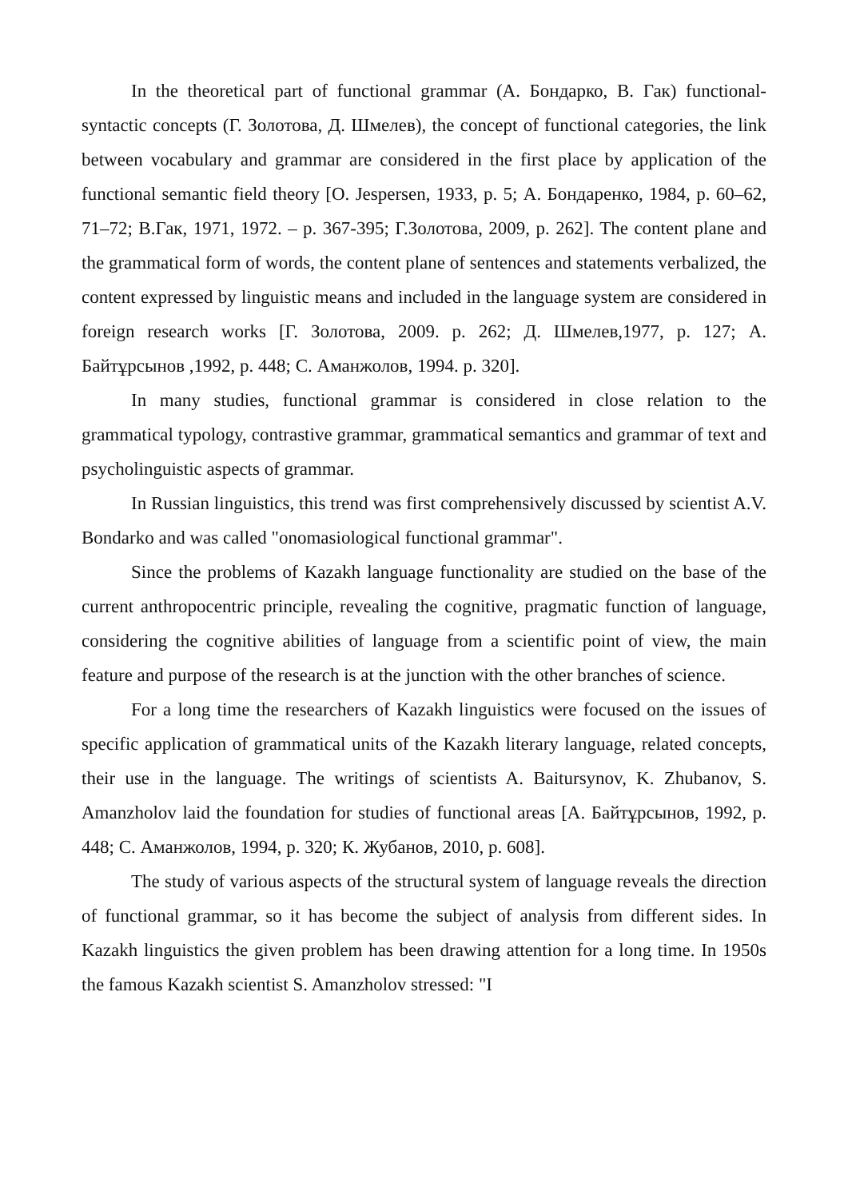In the theoretical part of functional grammar (А. Бондарко, В. Гак) functional-syntactic concepts (Г. Золотова, Д. Шмелев), the concept of functional categories, the link between vocabulary and grammar are considered in the first place by application of the functional semantic field theory [O. Jespersen, 1933, p. 5; А. Бондаренко, 1984, p. 60–62, 71–72; В.Гак, 1971, 1972. – p. 367-395; Г.Золотова, 2009, p. 262]. The content plane and the grammatical form of words, the content plane of sentences and statements verbalized, the content expressed by linguistic means and included in the language system are considered in foreign research works [Г. Золотова, 2009. p. 262; Д. Шмелев,1977, p. 127; А. Байтұрсынов ,1992, p. 448; С. Аманжолов, 1994. p. 320].
In many studies, functional grammar is considered in close relation to the grammatical typology, contrastive grammar, grammatical semantics and grammar of text and psycholinguistic aspects of grammar.
In Russian linguistics, this trend was first comprehensively discussed by scientist A.V. Bondarko and was called "onomasiological functional grammar".
Since the problems of Kazakh language functionality are studied on the base of the current anthropocentric principle, revealing the cognitive, pragmatic function of language, considering the cognitive abilities of language from a scientific point of view, the main feature and purpose of the research is at the junction with the other branches of science.
For a long time the researchers of Kazakh linguistics were focused on the issues of specific application of grammatical units of the Kazakh literary language, related concepts, their use in the language. The writings of scientists A. Baitursynov, K. Zhubanov, S. Amanzholov laid the foundation for studies of functional areas [А. Байтұрсынов, 1992, p. 448; С. Аманжолов, 1994, p. 320; К. Жубанов, 2010, p. 608].
The study of various aspects of the structural system of language reveals the direction of functional grammar, so it has become the subject of analysis from different sides. In Kazakh linguistics the given problem has been drawing attention for a long time. In 1950s the famous Kazakh scientist S. Amanzholov stressed: "I